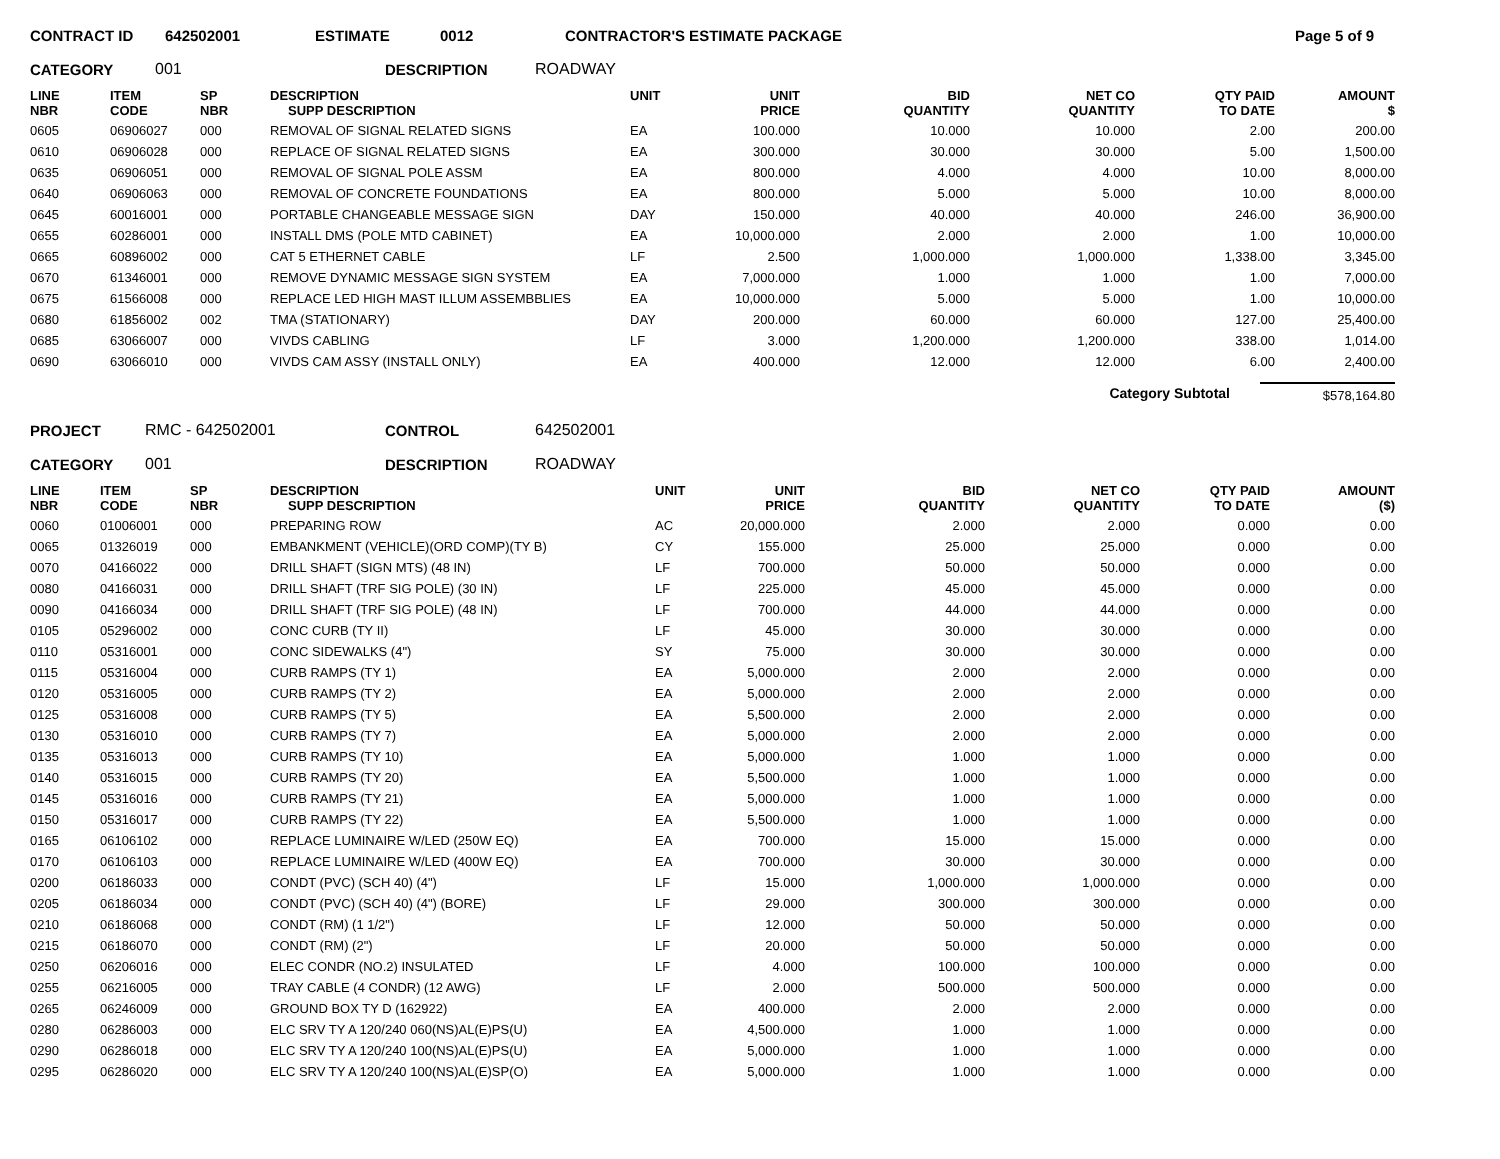CONTRACT ID 642502001 ESTIMATE 0012 CONTRACTOR'S ESTIMATE PACKAGE Page 5 of 9
CATEGORY 001 DESCRIPTION ROADWAY
| LINE NBR | ITEM CODE | SP NBR | DESCRIPTION SUPP DESCRIPTION | UNIT | UNIT PRICE | BID QUANTITY | NET CO QUANTITY | QTY PAID TO DATE | AMOUNT $ |
| --- | --- | --- | --- | --- | --- | --- | --- | --- | --- |
| 0605 | 06906027 | 000 | REMOVAL OF SIGNAL RELATED SIGNS | EA | 100.000 | 10.000 | 10.000 | 2.00 | 200.00 |
| 0610 | 06906028 | 000 | REPLACE OF SIGNAL RELATED SIGNS | EA | 300.000 | 30.000 | 30.000 | 5.00 | 1,500.00 |
| 0635 | 06906051 | 000 | REMOVAL OF SIGNAL POLE ASSM | EA | 800.000 | 4.000 | 4.000 | 10.00 | 8,000.00 |
| 0640 | 06906063 | 000 | REMOVAL OF CONCRETE FOUNDATIONS | EA | 800.000 | 5.000 | 5.000 | 10.00 | 8,000.00 |
| 0645 | 60016001 | 000 | PORTABLE CHANGEABLE MESSAGE SIGN | DAY | 150.000 | 40.000 | 40.000 | 246.00 | 36,900.00 |
| 0655 | 60286001 | 000 | INSTALL DMS (POLE MTD CABINET) | EA | 10,000.000 | 2.000 | 2.000 | 1.00 | 10,000.00 |
| 0665 | 60896002 | 000 | CAT 5 ETHERNET CABLE | LF | 2.500 | 1,000.000 | 1,000.000 | 1,338.00 | 3,345.00 |
| 0670 | 61346001 | 000 | REMOVE DYNAMIC MESSAGE SIGN SYSTEM | EA | 7,000.000 | 1.000 | 1.000 | 1.00 | 7,000.00 |
| 0675 | 61566008 | 000 | REPLACE LED HIGH MAST ILLUM ASSEMBBLIES | EA | 10,000.000 | 5.000 | 5.000 | 1.00 | 10,000.00 |
| 0680 | 61856002 | 002 | TMA (STATIONARY) | DAY | 200.000 | 60.000 | 60.000 | 127.00 | 25,400.00 |
| 0685 | 63066007 | 000 | VIVDS CABLING | LF | 3.000 | 1,200.000 | 1,200.000 | 338.00 | 1,014.00 |
| 0690 | 63066010 | 000 | VIVDS CAM ASSY (INSTALL ONLY) | EA | 400.000 | 12.000 | 12.000 | 6.00 | 2,400.00 |
Category Subtotal $578,164.80
PROJECT RMC - 642502001 CONTROL 642502001
CATEGORY 001 DESCRIPTION ROADWAY
| LINE NBR | ITEM CODE | SP NBR | DESCRIPTION SUPP DESCRIPTION | UNIT | UNIT PRICE | BID QUANTITY | NET CO QUANTITY | QTY PAID TO DATE | AMOUNT ($) |
| --- | --- | --- | --- | --- | --- | --- | --- | --- | --- |
| 0060 | 01006001 | 000 | PREPARING ROW | AC | 20,000.000 | 2.000 | 2.000 | 0.000 | 0.00 |
| 0065 | 01326019 | 000 | EMBANKMENT (VEHICLE)(ORD COMP)(TY B) | CY | 155.000 | 25.000 | 25.000 | 0.000 | 0.00 |
| 0070 | 04166022 | 000 | DRILL SHAFT (SIGN MTS) (48 IN) | LF | 700.000 | 50.000 | 50.000 | 0.000 | 0.00 |
| 0080 | 04166031 | 000 | DRILL SHAFT (TRF SIG POLE) (30 IN) | LF | 225.000 | 45.000 | 45.000 | 0.000 | 0.00 |
| 0090 | 04166034 | 000 | DRILL SHAFT (TRF SIG POLE) (48 IN) | LF | 700.000 | 44.000 | 44.000 | 0.000 | 0.00 |
| 0105 | 05296002 | 000 | CONC CURB (TY II) | LF | 45.000 | 30.000 | 30.000 | 0.000 | 0.00 |
| 0110 | 05316001 | 000 | CONC SIDEWALKS (4") | SY | 75.000 | 30.000 | 30.000 | 0.000 | 0.00 |
| 0115 | 05316004 | 000 | CURB RAMPS (TY 1) | EA | 5,000.000 | 2.000 | 2.000 | 0.000 | 0.00 |
| 0120 | 05316005 | 000 | CURB RAMPS (TY 2) | EA | 5,000.000 | 2.000 | 2.000 | 0.000 | 0.00 |
| 0125 | 05316008 | 000 | CURB RAMPS (TY 5) | EA | 5,500.000 | 2.000 | 2.000 | 0.000 | 0.00 |
| 0130 | 05316010 | 000 | CURB RAMPS (TY 7) | EA | 5,000.000 | 2.000 | 2.000 | 0.000 | 0.00 |
| 0135 | 05316013 | 000 | CURB RAMPS (TY 10) | EA | 5,000.000 | 1.000 | 1.000 | 0.000 | 0.00 |
| 0140 | 05316015 | 000 | CURB RAMPS (TY 20) | EA | 5,500.000 | 1.000 | 1.000 | 0.000 | 0.00 |
| 0145 | 05316016 | 000 | CURB RAMPS (TY 21) | EA | 5,000.000 | 1.000 | 1.000 | 0.000 | 0.00 |
| 0150 | 05316017 | 000 | CURB RAMPS (TY 22) | EA | 5,500.000 | 1.000 | 1.000 | 0.000 | 0.00 |
| 0165 | 06106102 | 000 | REPLACE LUMINAIRE W/LED (250W EQ) | EA | 700.000 | 15.000 | 15.000 | 0.000 | 0.00 |
| 0170 | 06106103 | 000 | REPLACE LUMINAIRE W/LED (400W EQ) | EA | 700.000 | 30.000 | 30.000 | 0.000 | 0.00 |
| 0200 | 06186033 | 000 | CONDT (PVC) (SCH 40) (4") | LF | 15.000 | 1,000.000 | 1,000.000 | 0.000 | 0.00 |
| 0205 | 06186034 | 000 | CONDT (PVC) (SCH 40) (4") (BORE) | LF | 29.000 | 300.000 | 300.000 | 0.000 | 0.00 |
| 0210 | 06186068 | 000 | CONDT (RM) (1 1/2") | LF | 12.000 | 50.000 | 50.000 | 0.000 | 0.00 |
| 0215 | 06186070 | 000 | CONDT (RM) (2") | LF | 20.000 | 50.000 | 50.000 | 0.000 | 0.00 |
| 0250 | 06206016 | 000 | ELEC CONDR (NO.2) INSULATED | LF | 4.000 | 100.000 | 100.000 | 0.000 | 0.00 |
| 0255 | 06216005 | 000 | TRAY CABLE (4 CONDR) (12 AWG) | LF | 2.000 | 500.000 | 500.000 | 0.000 | 0.00 |
| 0265 | 06246009 | 000 | GROUND BOX TY D (162922) | EA | 400.000 | 2.000 | 2.000 | 0.000 | 0.00 |
| 0280 | 06286003 | 000 | ELC SRV TY A 120/240 060(NS)AL(E)PS(U) | EA | 4,500.000 | 1.000 | 1.000 | 0.000 | 0.00 |
| 0290 | 06286018 | 000 | ELC SRV TY A 120/240 100(NS)AL(E)PS(U) | EA | 5,000.000 | 1.000 | 1.000 | 0.000 | 0.00 |
| 0295 | 06286020 | 000 | ELC SRV TY A 120/240 100(NS)AL(E)SP(O) | EA | 5,000.000 | 1.000 | 1.000 | 0.000 | 0.00 |